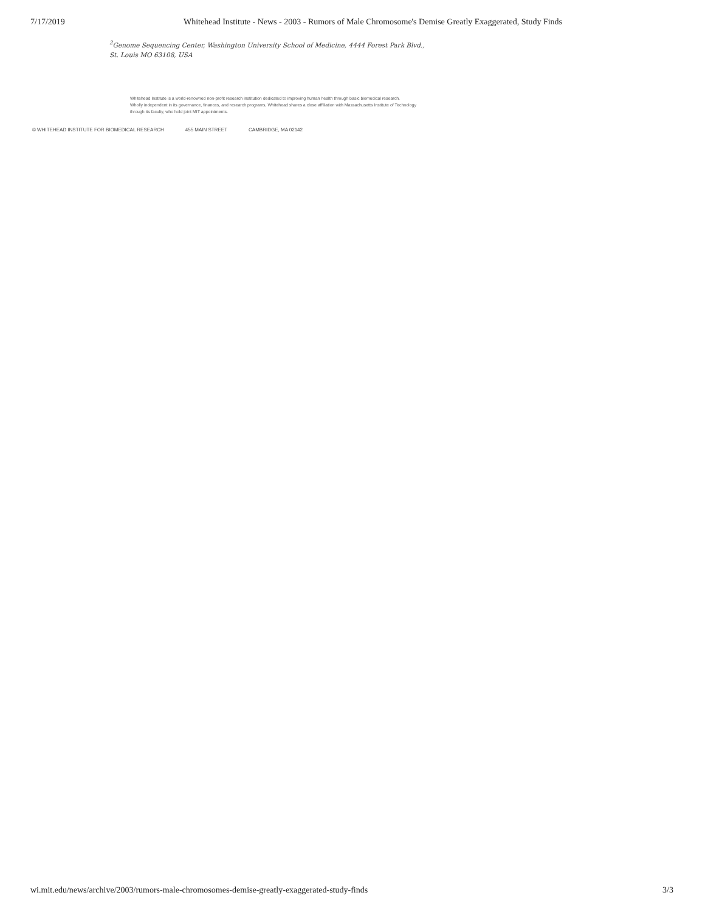7/17/2019 Whitehead Institute - News - 2003 - Rumors of Male Chromosome's Demise Greatly Exaggerated, Study Finds
<sup>2</sup> Genome Sequencing Center, Washington University School of Medicine, 4444 Forest Park Blvd.,
St. Louis MO 63108, USA
Whitehead Institute is a world-renowned non-profit research institution dedicated to improving human health through basic biomedical research.
Wholly independent in its governance, finances, and research programs, Whitehead shares a close affiliation with Massachusetts Institute of Technology
through its faculty, who hold joint MIT appointments.
© WHITEHEAD INSTITUTE FOR BIOMEDICAL RESEARCH 455 MAIN STREET CAMBRIDGE, MA 02142
wi.mit.edu/news/archive/2003/rumors-male-chromosomes-demise-greatly-exaggerated-study-finds 3/3